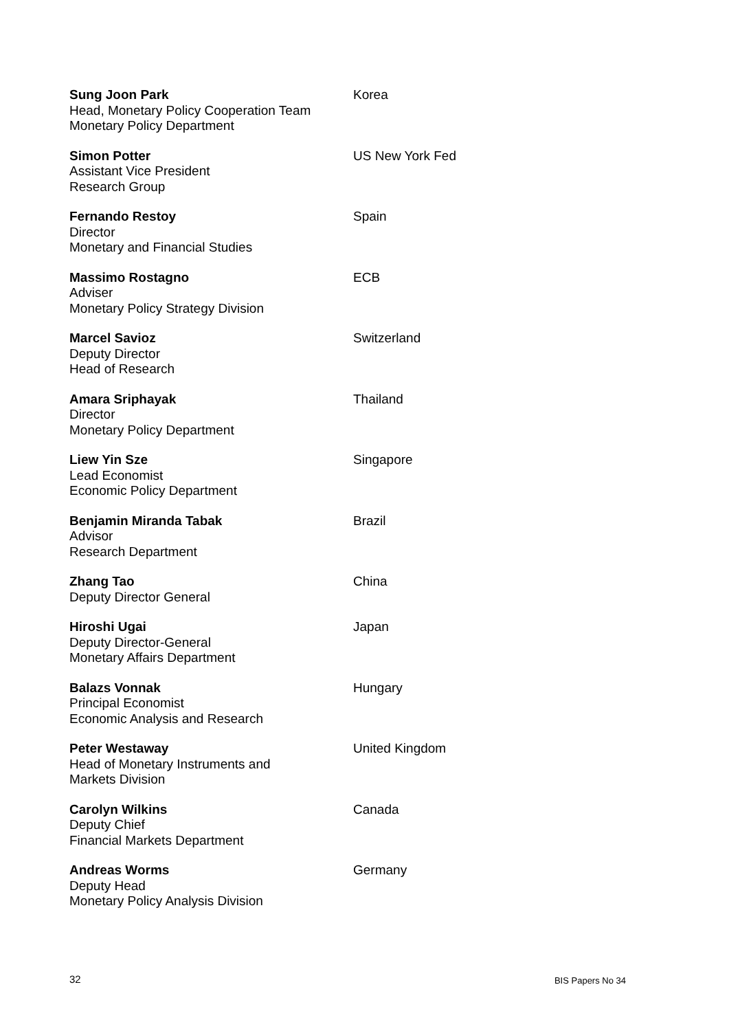Sung Joon Park
Head, Monetary Policy Cooperation Team
Monetary Policy Department
Korea
Simon Potter
Assistant Vice President
Research Group
US New York Fed
Fernando Restoy
Director
Monetary and Financial Studies
Spain
Massimo Rostagno
Adviser
Monetary Policy Strategy Division
ECB
Marcel Savioz
Deputy Director
Head of Research
Switzerland
Amara Sriphayak
Director
Monetary Policy Department
Thailand
Liew Yin Sze
Lead Economist
Economic Policy Department
Singapore
Benjamin Miranda Tabak
Advisor
Research Department
Brazil
Zhang Tao
Deputy Director General
China
Hiroshi Ugai
Deputy Director-General
Monetary Affairs Department
Japan
Balazs Vonnak
Principal Economist
Economic Analysis and Research
Hungary
Peter Westaway
Head of Monetary Instruments and
Markets Division
United Kingdom
Carolyn Wilkins
Deputy Chief
Financial Markets Department
Canada
Andreas Worms
Deputy Head
Monetary Policy Analysis Division
Germany
32 BIS Papers No 34